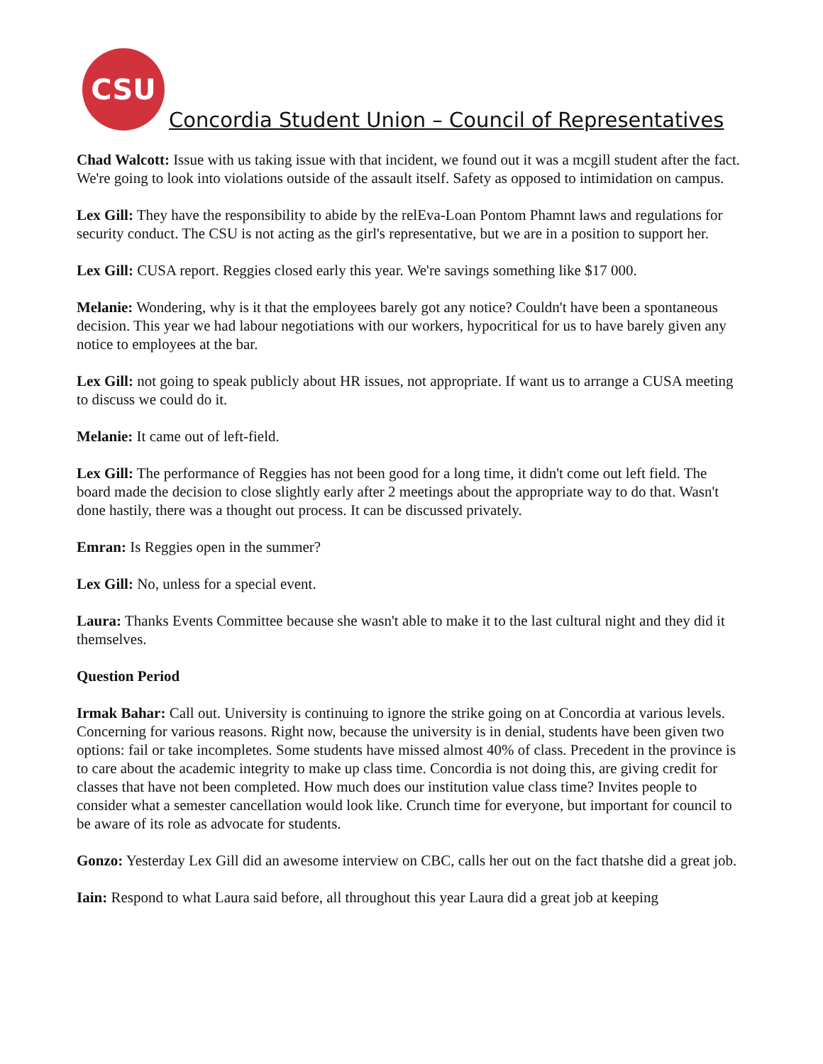CSU
Concordia Student Union – Council of Representatives
Chad Walcott: Issue with us taking issue with that incident, we found out it was a mcgill student after the fact. We're going to look into violations outside of the assault itself. Safety as opposed to intimidation on campus.
Lex Gill: They have the responsibility to abide by the relEva-Loan Pontom Phamnt laws and regulations for security conduct. The CSU is not acting as the girl's representative, but we are in a position to support her.
Lex Gill: CUSA report. Reggies closed early this year. We're savings something like $17 000.
Melanie: Wondering, why is it that the employees barely got any notice? Couldn't have been a spontaneous decision. This year we had labour negotiations with our workers, hypocritical for us to have barely given any notice to employees at the bar.
Lex Gill: not going to speak publicly about HR issues, not appropriate. If want us to arrange a CUSA meeting to discuss we could do it.
Melanie: It came out of left-field.
Lex Gill: The performance of Reggies has not been good for a long time, it didn't come out left field. The board made the decision to close slightly early after 2 meetings about the appropriate way to do that. Wasn't done hastily, there was a thought out process. It can be discussed privately.
Emran: Is Reggies open in the summer?
Lex Gill: No, unless for a special event.
Laura: Thanks Events Committee because she wasn't able to make it to the last cultural night and they did it themselves.
Question Period
Irmak Bahar: Call out. University is continuing to ignore the strike going on at Concordia at various levels. Concerning for various reasons. Right now, because the university is in denial, students have been given two options: fail or take incompletes. Some students have missed almost 40% of class. Precedent in the province is to care about the academic integrity to make up class time. Concordia is not doing this, are giving credit for classes that have not been completed. How much does our institution value class time? Invites people to consider what a semester cancellation would look like. Crunch time for everyone, but important for council to be aware of its role as advocate for students.
Gonzo: Yesterday Lex Gill did an awesome interview on CBC, calls her out on the fact thatshe did a great job.
Iain: Respond to what Laura said before, all throughout this year Laura did a great job at keeping